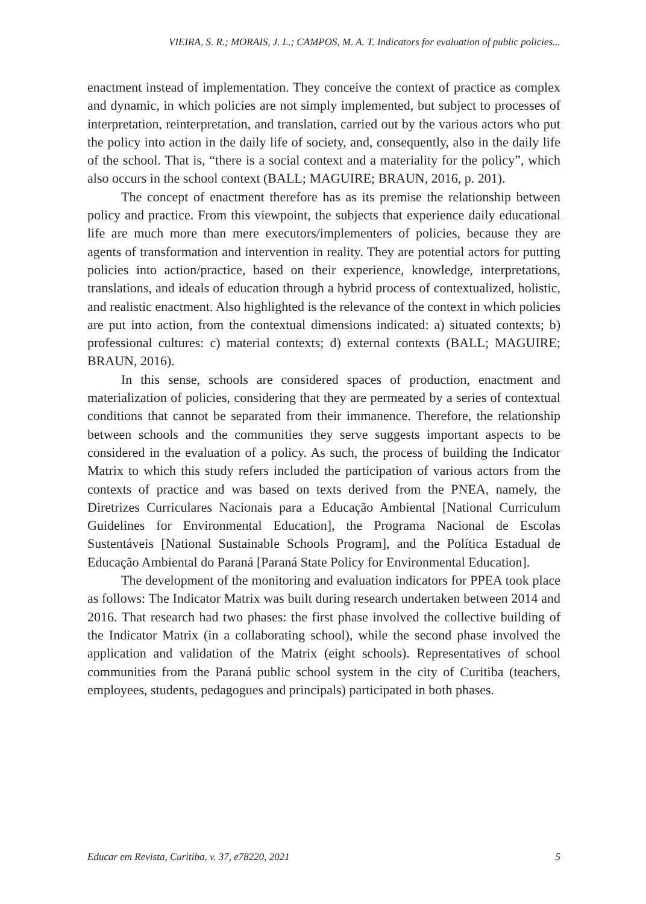VIEIRA, S. R.; MORAIS, J. L.; CAMPOS, M. A. T. Indicators for evaluation of public policies...
enactment instead of implementation. They conceive the context of practice as complex and dynamic, in which policies are not simply implemented, but subject to processes of interpretation, reinterpretation, and translation, carried out by the various actors who put the policy into action in the daily life of society, and, consequently, also in the daily life of the school. That is, “there is a social context and a materiality for the policy”, which also occurs in the school context (BALL; MAGUIRE; BRAUN, 2016, p. 201).
The concept of enactment therefore has as its premise the relationship between policy and practice. From this viewpoint, the subjects that experience daily educational life are much more than mere executors/implementers of policies, because they are agents of transformation and intervention in reality. They are potential actors for putting policies into action/practice, based on their experience, knowledge, interpretations, translations, and ideals of education through a hybrid process of contextualized, holistic, and realistic enactment. Also highlighted is the relevance of the context in which policies are put into action, from the contextual dimensions indicated: a) situated contexts; b) professional cultures: c) material contexts; d) external contexts (BALL; MAGUIRE; BRAUN, 2016).
In this sense, schools are considered spaces of production, enactment and materialization of policies, considering that they are permeated by a series of contextual conditions that cannot be separated from their immanence. Therefore, the relationship between schools and the communities they serve suggests important aspects to be considered in the evaluation of a policy. As such, the process of building the Indicator Matrix to which this study refers included the participation of various actors from the contexts of practice and was based on texts derived from the PNEA, namely, the Diretrizes Curriculares Nacionais para a Educação Ambiental [National Curriculum Guidelines for Environmental Education], the Programa Nacional de Escolas Sustentáveis [National Sustainable Schools Program], and the Política Estadual de Educação Ambiental do Paraná [Paraná State Policy for Environmental Education].
The development of the monitoring and evaluation indicators for PPEA took place as follows: The Indicator Matrix was built during research undertaken between 2014 and 2016. That research had two phases: the first phase involved the collective building of the Indicator Matrix (in a collaborating school), while the second phase involved the application and validation of the Matrix (eight schools). Representatives of school communities from the Paraná public school system in the city of Curitiba (teachers, employees, students, pedagogues and principals) participated in both phases.
Educar em Revista, Curitiba, v. 37, e78220, 2021 5